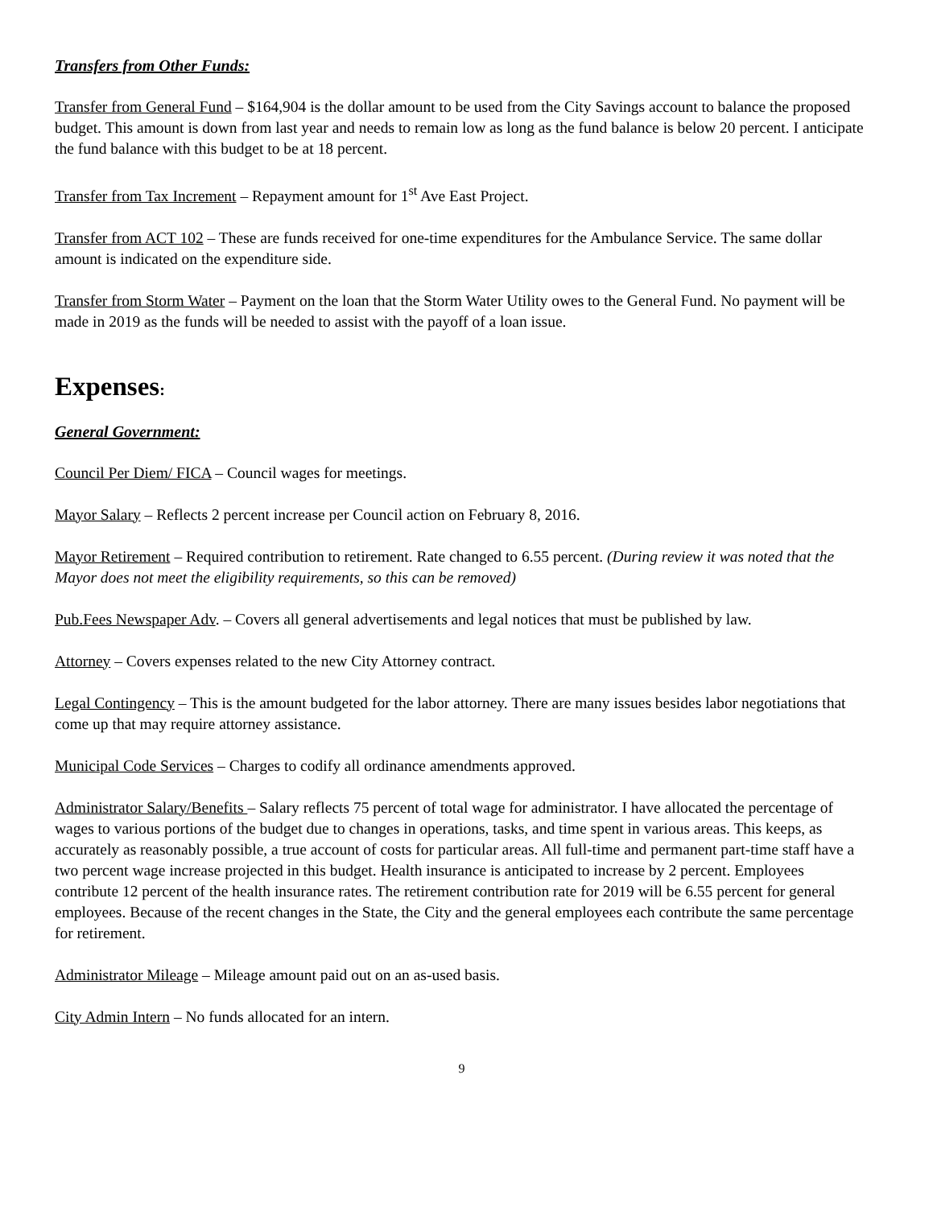Transfers from Other Funds:
Transfer from General Fund – $164,904 is the dollar amount to be used from the City Savings account to balance the proposed budget. This amount is down from last year and needs to remain low as long as the fund balance is below 20 percent. I anticipate the fund balance with this budget to be at 18 percent.
Transfer from Tax Increment – Repayment amount for 1<sup>st</sup> Ave East Project.
Transfer from ACT 102 – These are funds received for one-time expenditures for the Ambulance Service. The same dollar amount is indicated on the expenditure side.
Transfer from Storm Water – Payment on the loan that the Storm Water Utility owes to the General Fund. No payment will be made in 2019 as the funds will be needed to assist with the payoff of a loan issue.
Expenses:
General Government:
Council Per Diem/ FICA – Council wages for meetings.
Mayor Salary – Reflects 2 percent increase per Council action on February 8, 2016.
Mayor Retirement – Required contribution to retirement. Rate changed to 6.55 percent. (During review it was noted that the Mayor does not meet the eligibility requirements, so this can be removed)
Pub.Fees Newspaper Adv. – Covers all general advertisements and legal notices that must be published by law.
Attorney – Covers expenses related to the new City Attorney contract.
Legal Contingency – This is the amount budgeted for the labor attorney. There are many issues besides labor negotiations that come up that may require attorney assistance.
Municipal Code Services – Charges to codify all ordinance amendments approved.
Administrator Salary/Benefits – Salary reflects 75 percent of total wage for administrator. I have allocated the percentage of wages to various portions of the budget due to changes in operations, tasks, and time spent in various areas. This keeps, as accurately as reasonably possible, a true account of costs for particular areas. All full-time and permanent part-time staff have a two percent wage increase projected in this budget. Health insurance is anticipated to increase by 2 percent. Employees contribute 12 percent of the health insurance rates. The retirement contribution rate for 2019 will be 6.55 percent for general employees. Because of the recent changes in the State, the City and the general employees each contribute the same percentage for retirement.
Administrator Mileage – Mileage amount paid out on an as-used basis.
City Admin Intern – No funds allocated for an intern.
9